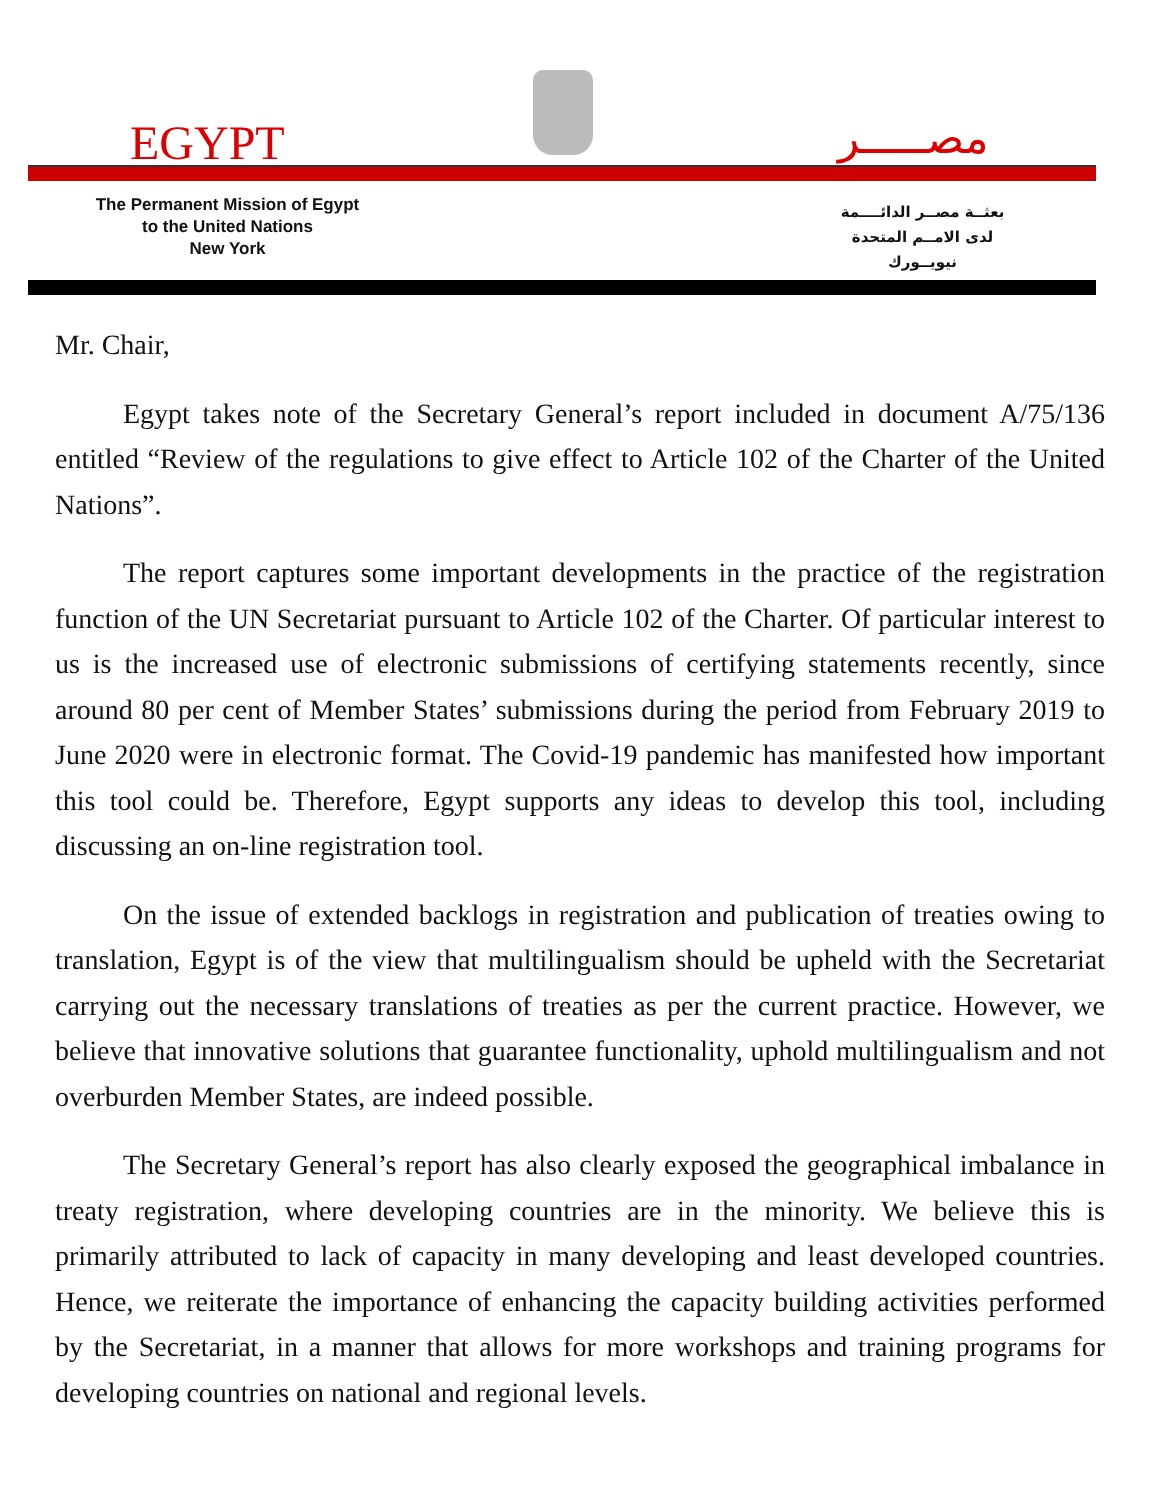EGYPT مصـــــر
The Permanent Mission of Egypt
to the United Nations
New York
بعثــة مصــر الدائــــمة
لدى الامــم المتحدة
نيويــورك
Mr. Chair,
Egypt takes note of the Secretary General’s report included in document A/75/136 entitled “Review of the regulations to give effect to Article 102 of the Charter of the United Nations”.
The report captures some important developments in the practice of the registration function of the UN Secretariat pursuant to Article 102 of the Charter. Of particular interest to us is the increased use of electronic submissions of certifying statements recently, since around 80 per cent of Member States’ submissions during the period from February 2019 to June 2020 were in electronic format. The Covid-19 pandemic has manifested how important this tool could be. Therefore, Egypt supports any ideas to develop this tool, including discussing an on-line registration tool.
On the issue of extended backlogs in registration and publication of treaties owing to translation, Egypt is of the view that multilingualism should be upheld with the Secretariat carrying out the necessary translations of treaties as per the current practice. However, we believe that innovative solutions that guarantee functionality, uphold multilingualism and not overburden Member States, are indeed possible.
The Secretary General’s report has also clearly exposed the geographical imbalance in treaty registration, where developing countries are in the minority. We believe this is primarily attributed to lack of capacity in many developing and least developed countries. Hence, we reiterate the importance of enhancing the capacity building activities performed by the Secretariat, in a manner that allows for more workshops and training programs for developing countries on national and regional levels.